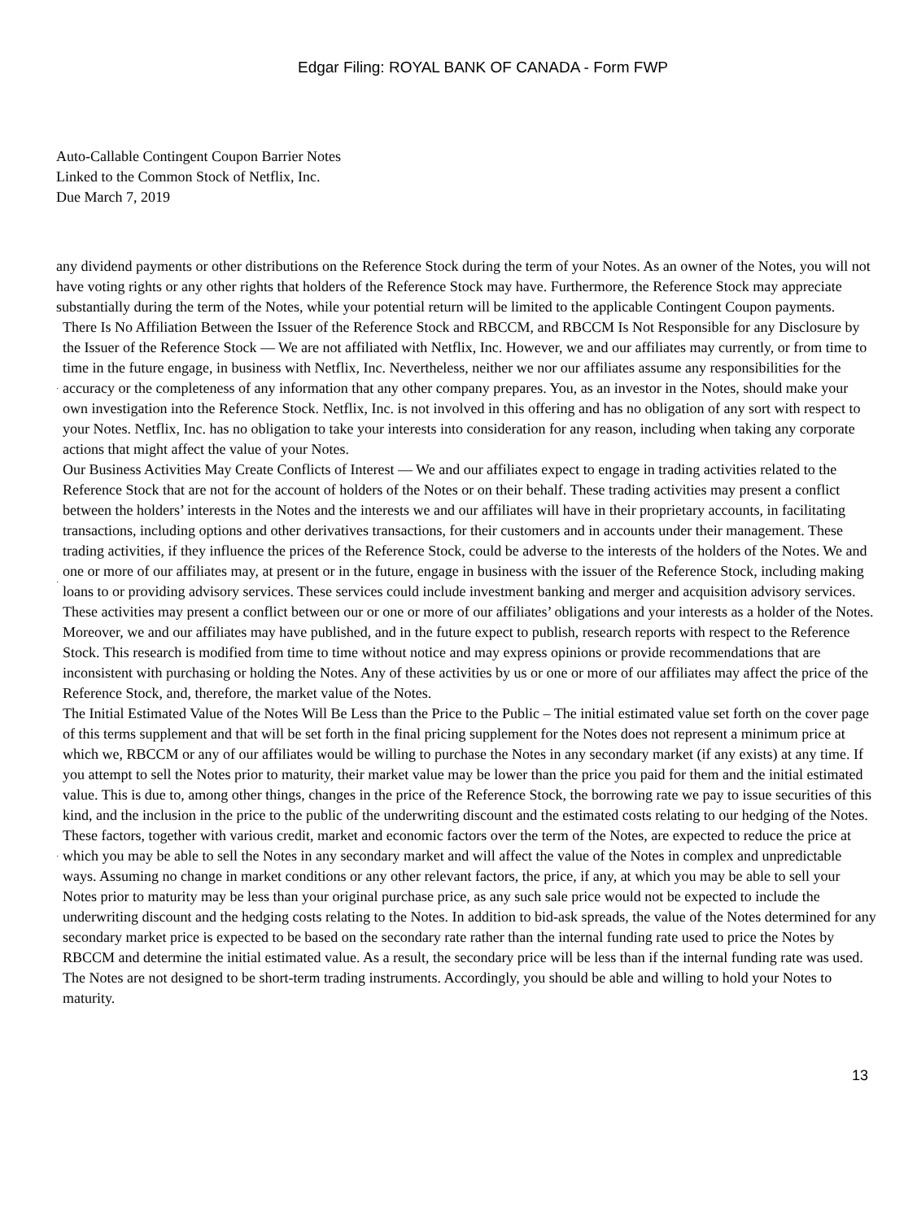Edgar Filing: ROYAL BANK OF CANADA - Form FWP
Auto-Callable Contingent Coupon Barrier Notes
Linked to the Common Stock of Netflix, Inc.
Due March 7, 2019
any dividend payments or other distributions on the Reference Stock during the term of your Notes. As an owner of the Notes, you will not have voting rights or any other rights that holders of the Reference Stock may have. Furthermore, the Reference Stock may appreciate substantially during the term of the Notes, while your potential return will be limited to the applicable Contingent Coupon payments.
·
There Is No Affiliation Between the Issuer of the Reference Stock and RBCCM, and RBCCM Is Not Responsible for any Disclosure by the Issuer of the Reference Stock — We are not affiliated with Netflix, Inc. However, we and our affiliates may currently, or from time to time in the future engage, in business with Netflix, Inc. Nevertheless, neither we nor our affiliates assume any responsibilities for the accuracy or the completeness of any information that any other company prepares. You, as an investor in the Notes, should make your own investigation into the Reference Stock. Netflix, Inc. is not involved in this offering and has no obligation of any sort with respect to your Notes. Netflix, Inc. has no obligation to take your interests into consideration for any reason, including when taking any corporate actions that might affect the value of your Notes.
·
Our Business Activities May Create Conflicts of Interest — We and our affiliates expect to engage in trading activities related to the Reference Stock that are not for the account of holders of the Notes or on their behalf. These trading activities may present a conflict between the holders’ interests in the Notes and the interests we and our affiliates will have in their proprietary accounts, in facilitating transactions, including options and other derivatives transactions, for their customers and in accounts under their management. These trading activities, if they influence the prices of the Reference Stock, could be adverse to the interests of the holders of the Notes. We and one or more of our affiliates may, at present or in the future, engage in business with the issuer of the Reference Stock, including making loans to or providing advisory services. These services could include investment banking and merger and acquisition advisory services. These activities may present a conflict between our or one or more of our affiliates’ obligations and your interests as a holder of the Notes. Moreover, we and our affiliates may have published, and in the future expect to publish, research reports with respect to the Reference Stock. This research is modified from time to time without notice and may express opinions or provide recommendations that are inconsistent with purchasing or holding the Notes. Any of these activities by us or one or more of our affiliates may affect the price of the Reference Stock, and, therefore, the market value of the Notes.
·
The Initial Estimated Value of the Notes Will Be Less than the Price to the Public – The initial estimated value set forth on the cover page of this terms supplement and that will be set forth in the final pricing supplement for the Notes does not represent a minimum price at which we, RBCCM or any of our affiliates would be willing to purchase the Notes in any secondary market (if any exists) at any time. If you attempt to sell the Notes prior to maturity, their market value may be lower than the price you paid for them and the initial estimated value. This is due to, among other things, changes in the price of the Reference Stock, the borrowing rate we pay to issue securities of this kind, and the inclusion in the price to the public of the underwriting discount and the estimated costs relating to our hedging of the Notes. These factors, together with various credit, market and economic factors over the term of the Notes, are expected to reduce the price at which you may be able to sell the Notes in any secondary market and will affect the value of the Notes in complex and unpredictable ways. Assuming no change in market conditions or any other relevant factors, the price, if any, at which you may be able to sell your Notes prior to maturity may be less than your original purchase price, as any such sale price would not be expected to include the underwriting discount and the hedging costs relating to the Notes. In addition to bid-ask spreads, the value of the Notes determined for any secondary market price is expected to be based on the secondary rate rather than the internal funding rate used to price the Notes by RBCCM and determine the initial estimated value. As a result, the secondary price will be less than if the internal funding rate was used. The Notes are not designed to be short-term trading instruments. Accordingly, you should be able and willing to hold your Notes to maturity.
13